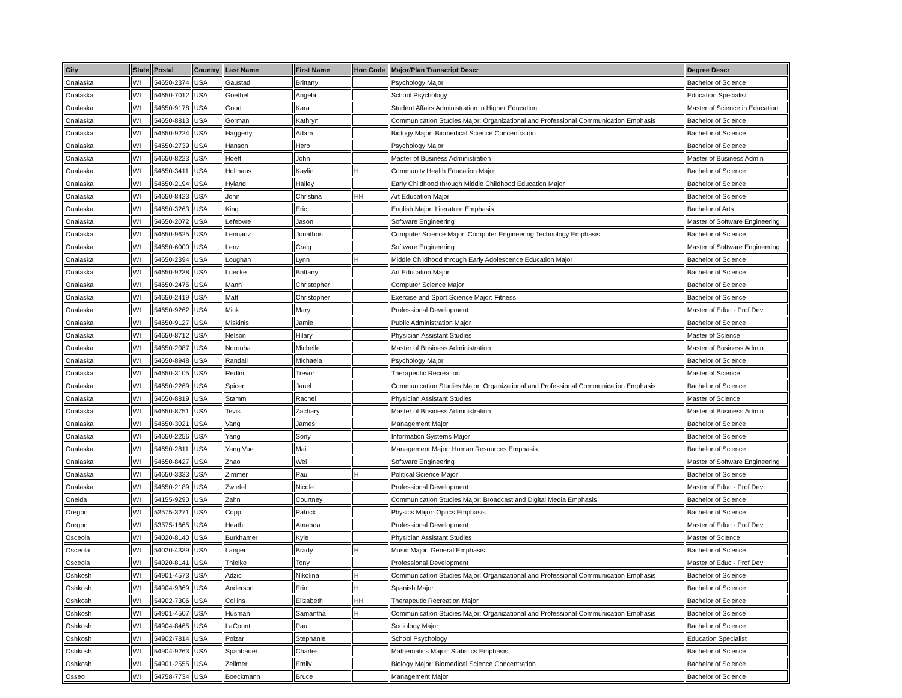| City | State | Postal | Country | Last Name | First Name | Hon Code | Major/Plan Transcript Descr | Degree Descr |
| --- | --- | --- | --- | --- | --- | --- | --- | --- |
| Onalaska | WI | 54650-2374 | USA | Gaustad | Brittany | | Psychology Major | Bachelor of Science |
| Onalaska | WI | 54650-7012 | USA | Goethel | Angela | | School Psychology | Education Specialist |
| Onalaska | WI | 54650-9178 | USA | Good | Kara | | Student Affairs Administration in Higher Education | Master of Science in Education |
| Onalaska | WI | 54650-8813 | USA | Gorman | Kathryn | | Communication Studies Major: Organizational and Professional Communication Emphasis | Bachelor of Science |
| Onalaska | WI | 54650-9224 | USA | Haggerty | Adam | | Biology Major: Biomedical Science Concentration | Bachelor of Science |
| Onalaska | WI | 54650-2739 | USA | Hanson | Herb | | Psychology Major | Bachelor of Science |
| Onalaska | WI | 54650-8223 | USA | Hoeft | John | | Master of Business Administration | Master of Business Admin |
| Onalaska | WI | 54650-3411 | USA | Holthaus | Kaylin | H | Community Health Education Major | Bachelor of Science |
| Onalaska | WI | 54650-2194 | USA | Hyland | Hailey | | Early Childhood through Middle Childhood Education Major | Bachelor of Science |
| Onalaska | WI | 54650-8423 | USA | John | Christina | HH | Art Education Major | Bachelor of Science |
| Onalaska | WI | 54650-3263 | USA | King | Eric | | English Major: Literature Emphasis | Bachelor of Arts |
| Onalaska | WI | 54650-2072 | USA | Lefebvre | Jason | | Software Engineering | Master of Software Engineering |
| Onalaska | WI | 54650-9625 | USA | Lennartz | Jonathon | | Computer Science Major: Computer Engineering Technology Emphasis | Bachelor of Science |
| Onalaska | WI | 54650-6000 | USA | Lenz | Craig | | Software Engineering | Master of Software Engineering |
| Onalaska | WI | 54650-2394 | USA | Loughan | Lynn | H | Middle Childhood through Early Adolescence Education Major | Bachelor of Science |
| Onalaska | WI | 54650-9238 | USA | Luecke | Brittany | | Art Education Major | Bachelor of Science |
| Onalaska | WI | 54650-2475 | USA | Mann | Christopher | | Computer Science Major | Bachelor of Science |
| Onalaska | WI | 54650-2419 | USA | Matt | Christopher | | Exercise and Sport Science Major: Fitness | Bachelor of Science |
| Onalaska | WI | 54650-9262 | USA | Mick | Mary | | Professional Development | Master of Educ - Prof Dev |
| Onalaska | WI | 54650-9127 | USA | Miskinis | Jamie | | Public Administration Major | Bachelor of Science |
| Onalaska | WI | 54650-8712 | USA | Nelson | Hilary | | Physician Assistant Studies | Master of Science |
| Onalaska | WI | 54650-2087 | USA | Noronha | Michelle | | Master of Business Administration | Master of Business Admin |
| Onalaska | WI | 54650-8948 | USA | Randall | Michaela | | Psychology Major | Bachelor of Science |
| Onalaska | WI | 54650-3105 | USA | Redlin | Trevor | | Therapeutic Recreation | Master of Science |
| Onalaska | WI | 54650-2269 | USA | Spicer | Janel | | Communication Studies Major: Organizational and Professional Communication Emphasis | Bachelor of Science |
| Onalaska | WI | 54650-8819 | USA | Stamm | Rachel | | Physician Assistant Studies | Master of Science |
| Onalaska | WI | 54650-8751 | USA | Tevis | Zachary | | Master of Business Administration | Master of Business Admin |
| Onalaska | WI | 54650-3021 | USA | Vang | James | | Management Major | Bachelor of Science |
| Onalaska | WI | 54650-2256 | USA | Yang | Sony | | Information Systems Major | Bachelor of Science |
| Onalaska | WI | 54650-2811 | USA | Yang Vue | Mai | | Management Major: Human Resources Emphasis | Bachelor of Science |
| Onalaska | WI | 54650-8427 | USA | Zhao | Wei | | Software Engineering | Master of Software Engineering |
| Onalaska | WI | 54650-3333 | USA | Zimmer | Paul | H | Political Science Major | Bachelor of Science |
| Onalaska | WI | 54650-2189 | USA | Zwiefel | Nicole | | Professional Development | Master of Educ - Prof Dev |
| Oneida | WI | 54155-9290 | USA | Zahn | Courtney | | Communication Studies Major: Broadcast and Digital Media Emphasis | Bachelor of Science |
| Oregon | WI | 53575-3271 | USA | Copp | Patrick | | Physics Major: Optics Emphasis | Bachelor of Science |
| Oregon | WI | 53575-1665 | USA | Heath | Amanda | | Professional Development | Master of Educ - Prof Dev |
| Osceola | WI | 54020-8140 | USA | Burkhamer | Kyle | | Physician Assistant Studies | Master of Science |
| Osceola | WI | 54020-4339 | USA | Langer | Brady | H | Music Major: General Emphasis | Bachelor of Science |
| Osceola | WI | 54020-8141 | USA | Thielke | Tony | | Professional Development | Master of Educ - Prof Dev |
| Oshkosh | WI | 54901-4573 | USA | Adzic | Nikolina | H | Communication Studies Major: Organizational and Professional Communication Emphasis | Bachelor of Science |
| Oshkosh | WI | 54904-9369 | USA | Anderson | Erin | H | Spanish Major | Bachelor of Science |
| Oshkosh | WI | 54902-7306 | USA | Collins | Elizabeth | HH | Therapeutic Recreation Major | Bachelor of Science |
| Oshkosh | WI | 54901-4507 | USA | Husman | Samantha | H | Communication Studies Major: Organizational and Professional Communication Emphasis | Bachelor of Science |
| Oshkosh | WI | 54904-8465 | USA | LaCount | Paul | | Sociology Major | Bachelor of Science |
| Oshkosh | WI | 54902-7814 | USA | Polzar | Stephanie | | School Psychology | Education Specialist |
| Oshkosh | WI | 54904-9263 | USA | Spanbauer | Charles | | Mathematics Major: Statistics Emphasis | Bachelor of Science |
| Oshkosh | WI | 54901-2555 | USA | Zellmer | Emily | | Biology Major: Biomedical Science Concentration | Bachelor of Science |
| Osseo | WI | 54758-7734 | USA | Boeckmann | Bruce | | Management Major | Bachelor of Science |